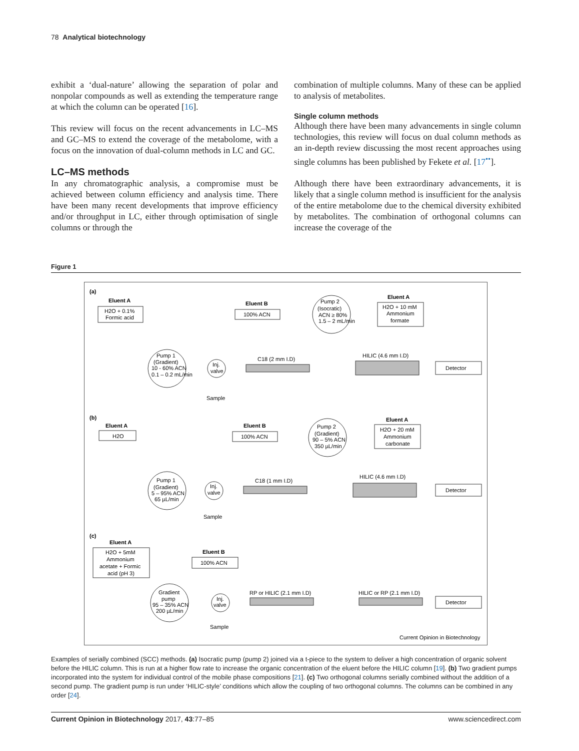78 Analytical biotechnology
exhibit a ‘dual-nature’ allowing the separation of polar and nonpolar compounds as well as extending the temperature range at which the column can be operated [16].
This review will focus on the recent advancements in LC–MS and GC–MS to extend the coverage of the metabolome, with a focus on the innovation of dual-column methods in LC and GC.
LC–MS methods
In any chromatographic analysis, a compromise must be achieved between column efficiency and analysis time. There have been many recent developments that improve efficiency and/or throughput in LC, either through optimisation of single columns or through the
combination of multiple columns. Many of these can be applied to analysis of metabolites.
Single column methods
Although there have been many advancements in single column technologies, this review will focus on dual column methods as an in-depth review discussing the most recent approaches using single columns has been published by Fekete et al. [17<sup>••</sup>].
Although there have been extraordinary advancements, it is likely that a single column method is insufficient for the analysis of the entire metabolome due to the chemical diversity exhibited by metabolites. The combination of orthogonal columns can increase the coverage of the
Figure 1
(a)
Eluent A
H2O + 0.1%
Formic acid
Eluent B
100% ACN
Pump 2
(Isocratic)
ACN ≥ 80%
1.5 – 2 mL/min
Eluent A
H2O + 10 mM
Ammonium
formate
Pump 1
(Gradient)
10 - 60% ACN
0.1 – 0.2 mL/min
Inj.
valve
Sample
C18 (2 mm I.D)
HILIC (4.6 mm I.D)
Detector
(b)
Eluent A
H2O
Eluent B
100% ACN
Pump 2
(Gradient)
90 – 5% ACN
350 µL/min
Eluent A
H2O + 20 mM
Ammonium
carbonate
Pump 1
(Gradient)
5 – 95% ACN
65 µL/min
Inj.
valve
Sample
C18 (1 mm I.D)
HILIC (4.6 mm I.D)
Detector
(c)
Eluent A
H2O + 5mM
Ammonium
acetate + Formic
acid (pH 3)
Eluent B
100% ACN
Gradient
pump
95 – 35% ACN
200 µL/min
Inj.
valve
Sample
RP or HILIC (2.1 mm I.D)
HILIC or RP (2.1 mm I.D)
Detector
Current Opinion in Biotechnology
Examples of serially combined (SCC) methods. (a) Isocratic pump (pump 2) joined via a t-piece to the system to deliver a high concentration of organic solvent before the HILIC column. This is run at a higher flow rate to increase the organic concentration of the eluent before the HILIC column [19]. (b) Two gradient pumps incorporated into the system for individual control of the mobile phase compositions [21]. (c) Two orthogonal columns serially combined without the addition of a second pump. The gradient pump is run under ‘HILIC-style’ conditions which allow the coupling of two orthogonal columns. The columns can be combined in any order [24].
Current Opinion in Biotechnology 2017, 43:77–85 www.sciencedirect.com